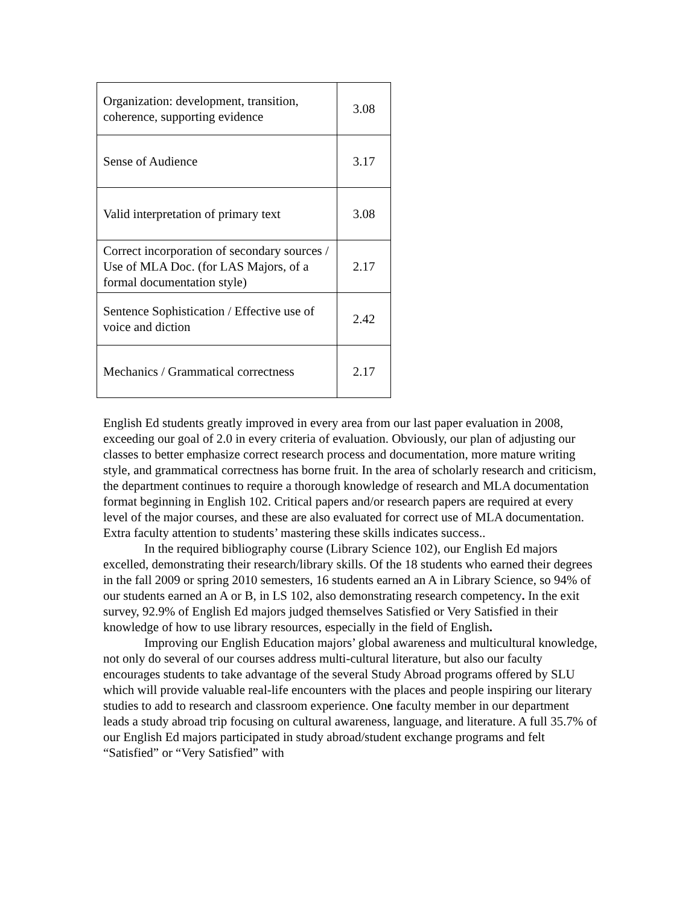| Organization: development, transition, coherence, supporting evidence | 3.08 |
| Sense of Audience | 3.17 |
| Valid interpretation of primary text | 3.08 |
| Correct incorporation of secondary sources / Use of MLA Doc. (for LAS Majors, of a formal documentation style) | 2.17 |
| Sentence Sophistication / Effective use of voice and diction | 2.42 |
| Mechanics / Grammatical correctness | 2.17 |
English Ed students greatly improved in every area from our last paper evaluation in 2008, exceeding our goal of 2.0 in every criteria of evaluation. Obviously, our plan of adjusting our classes to better emphasize correct research process and documentation, more mature writing style, and grammatical correctness has borne fruit. In the area of scholarly research and criticism, the department continues to require a thorough knowledge of research and MLA documentation format beginning in English 102. Critical papers and/or research papers are required at every level of the major courses, and these are also evaluated for correct use of MLA documentation. Extra faculty attention to students’ mastering these skills indicates success..
In the required bibliography course (Library Science 102), our English Ed majors excelled, demonstrating their research/library skills. Of the 18 students who earned their degrees in the fall 2009 or spring 2010 semesters, 16 students earned an A in Library Science, so 94% of our students earned an A or B, in LS 102, also demonstrating research competency. In the exit survey, 92.9% of English Ed majors judged themselves Satisfied or Very Satisfied in their knowledge of how to use library resources, especially in the field of English.
Improving our English Education majors’ global awareness and multicultural knowledge, not only do several of our courses address multi-cultural literature, but also our faculty encourages students to take advantage of the several Study Abroad programs offered by SLU which will provide valuable real-life encounters with the places and people inspiring our literary studies to add to research and classroom experience. One faculty member in our department leads a study abroad trip focusing on cultural awareness, language, and literature. A full 35.7% of our English Ed majors participated in study abroad/student exchange programs and felt “Satisfied” or “Very Satisfied” with